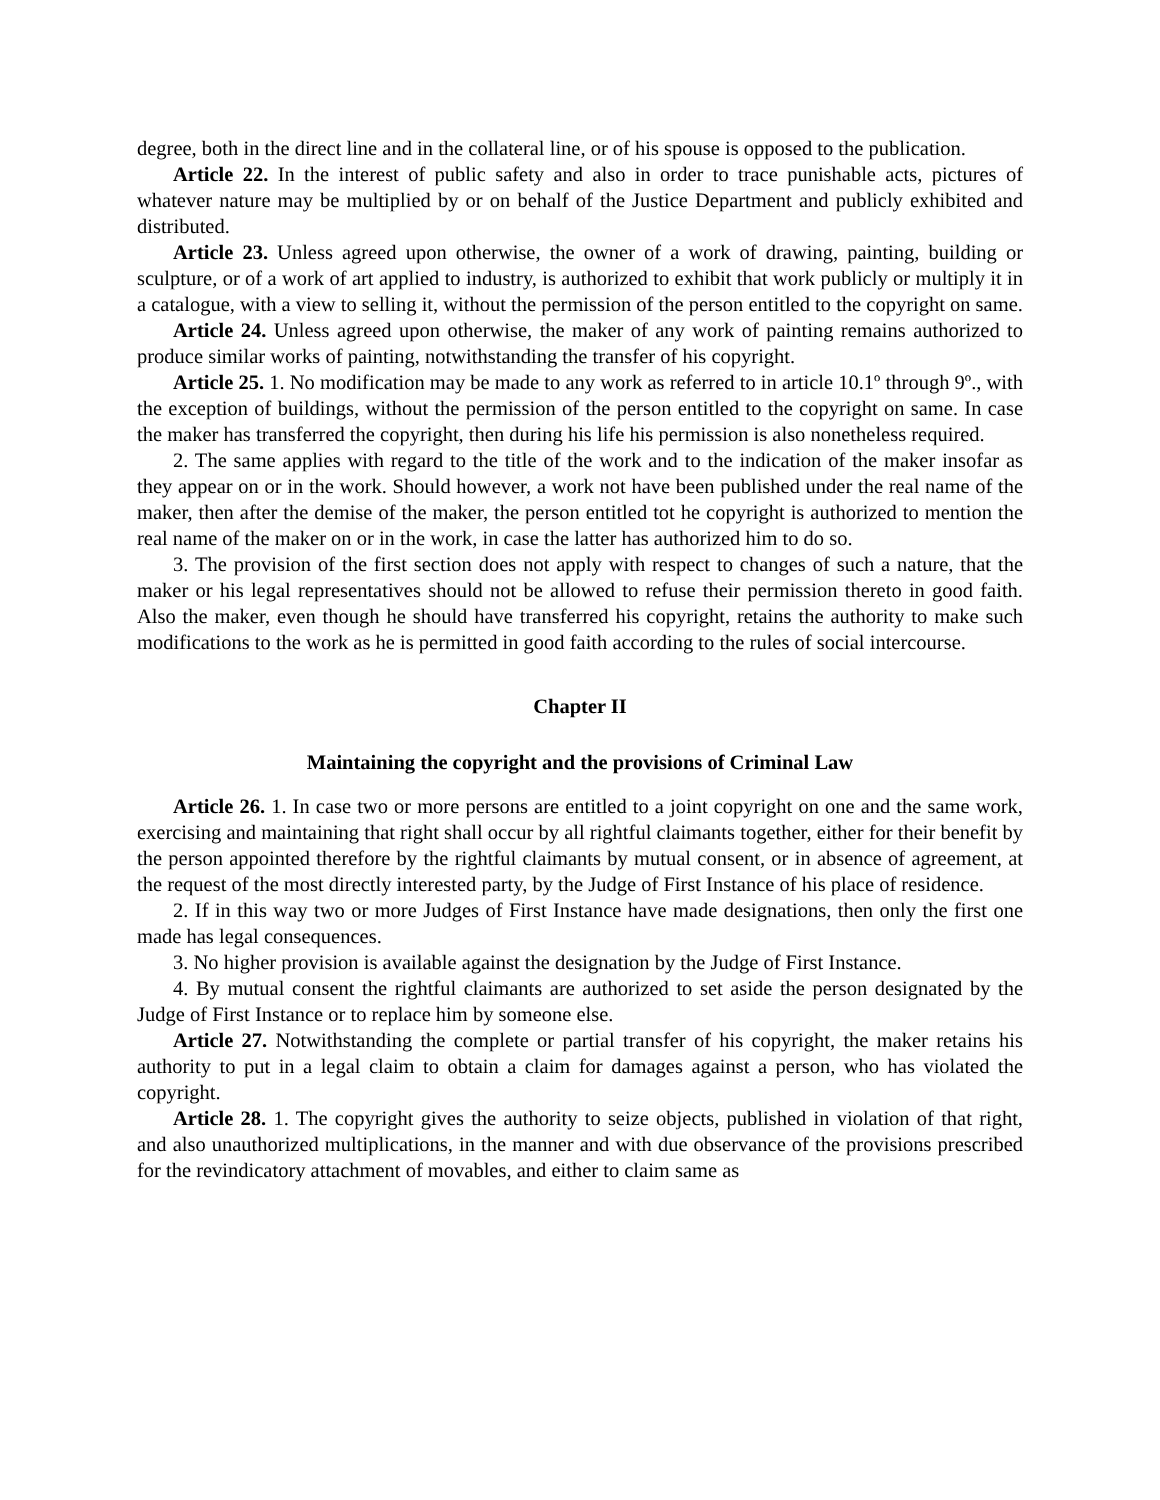degree, both in the direct line and in the collateral line, or of his spouse is opposed to the publication.
Article 22. In the interest of public safety and also in order to trace punishable acts, pictures of whatever nature may be multiplied by or on behalf of the Justice Department and publicly exhibited and distributed.
Article 23. Unless agreed upon otherwise, the owner of a work of drawing, painting, building or sculpture, or of a work of art applied to industry, is authorized to exhibit that work publicly or multiply it in a catalogue, with a view to selling it, without the permission of the person entitled to the copyright on same.
Article 24. Unless agreed upon otherwise, the maker of any work of painting remains authorized to produce similar works of painting, notwithstanding the transfer of his copyright.
Article 25. 1. No modification may be made to any work as referred to in article 10.1º through 9º., with the exception of buildings, without the permission of the person entitled to the copyright on same. In case the maker has transferred the copyright, then during his life his permission is also nonetheless required.
2. The same applies with regard to the title of the work and to the indication of the maker insofar as they appear on or in the work. Should however, a work not have been published under the real name of the maker, then after the demise of the maker, the person entitled tot he copyright is authorized to mention the real name of the maker on or in the work, in case the latter has authorized him to do so.
3. The provision of the first section does not apply with respect to changes of such a nature, that the maker or his legal representatives should not be allowed to refuse their permission thereto in good faith. Also the maker, even though he should have transferred his copyright, retains the authority to make such modifications to the work as he is permitted in good faith according to the rules of social intercourse.
Chapter II
Maintaining the copyright and the provisions of Criminal Law
Article 26. 1. In case two or more persons are entitled to a joint copyright on one and the same work, exercising and maintaining that right shall occur by all rightful claimants together, either for their benefit by the person appointed therefore by the rightful claimants by mutual consent, or in absence of agreement, at the request of the most directly interested party, by the Judge of First Instance of his place of residence.
2. If in this way two or more Judges of First Instance have made designations, then only the first one made has legal consequences.
3. No higher provision is available against the designation by the Judge of First Instance.
4. By mutual consent the rightful claimants are authorized to set aside the person designated by the Judge of First Instance or to replace him by someone else.
Article 27. Notwithstanding the complete or partial transfer of his copyright, the maker retains his authority to put in a legal claim to obtain a claim for damages against a person, who has violated the copyright.
Article 28. 1. The copyright gives the authority to seize objects, published in violation of that right, and also unauthorized multiplications, in the manner and with due observance of the provisions prescribed for the revindicatory attachment of movables, and either to claim same as